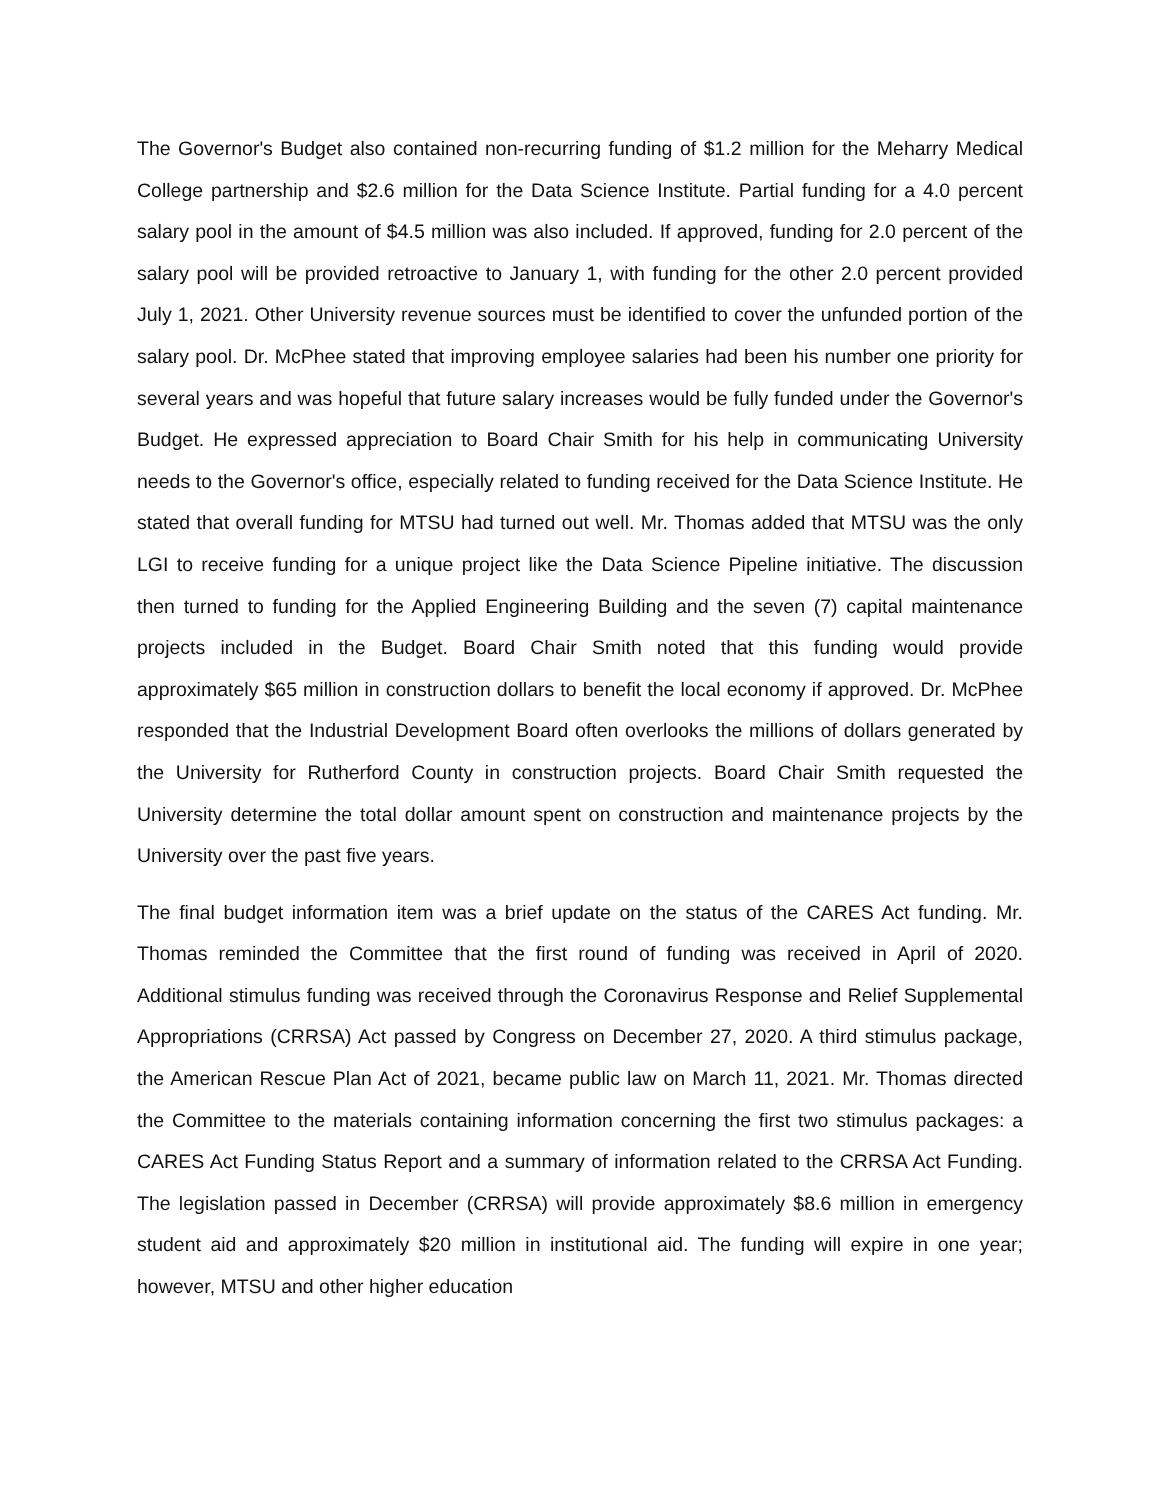The Governor's Budget also contained non-recurring funding of $1.2 million for the Meharry Medical College partnership and $2.6 million for the Data Science Institute. Partial funding for a 4.0 percent salary pool in the amount of $4.5 million was also included. If approved, funding for 2.0 percent of the salary pool will be provided retroactive to January 1, with funding for the other 2.0 percent provided July 1, 2021. Other University revenue sources must be identified to cover the unfunded portion of the salary pool. Dr. McPhee stated that improving employee salaries had been his number one priority for several years and was hopeful that future salary increases would be fully funded under the Governor's Budget. He expressed appreciation to Board Chair Smith for his help in communicating University needs to the Governor's office, especially related to funding received for the Data Science Institute. He stated that overall funding for MTSU had turned out well. Mr. Thomas added that MTSU was the only LGI to receive funding for a unique project like the Data Science Pipeline initiative. The discussion then turned to funding for the Applied Engineering Building and the seven (7) capital maintenance projects included in the Budget. Board Chair Smith noted that this funding would provide approximately $65 million in construction dollars to benefit the local economy if approved. Dr. McPhee responded that the Industrial Development Board often overlooks the millions of dollars generated by the University for Rutherford County in construction projects. Board Chair Smith requested the University determine the total dollar amount spent on construction and maintenance projects by the University over the past five years.
The final budget information item was a brief update on the status of the CARES Act funding. Mr. Thomas reminded the Committee that the first round of funding was received in April of 2020. Additional stimulus funding was received through the Coronavirus Response and Relief Supplemental Appropriations (CRRSA) Act passed by Congress on December 27, 2020. A third stimulus package, the American Rescue Plan Act of 2021, became public law on March 11, 2021. Mr. Thomas directed the Committee to the materials containing information concerning the first two stimulus packages: a CARES Act Funding Status Report and a summary of information related to the CRRSA Act Funding. The legislation passed in December (CRRSA) will provide approximately $8.6 million in emergency student aid and approximately $20 million in institutional aid. The funding will expire in one year; however, MTSU and other higher education